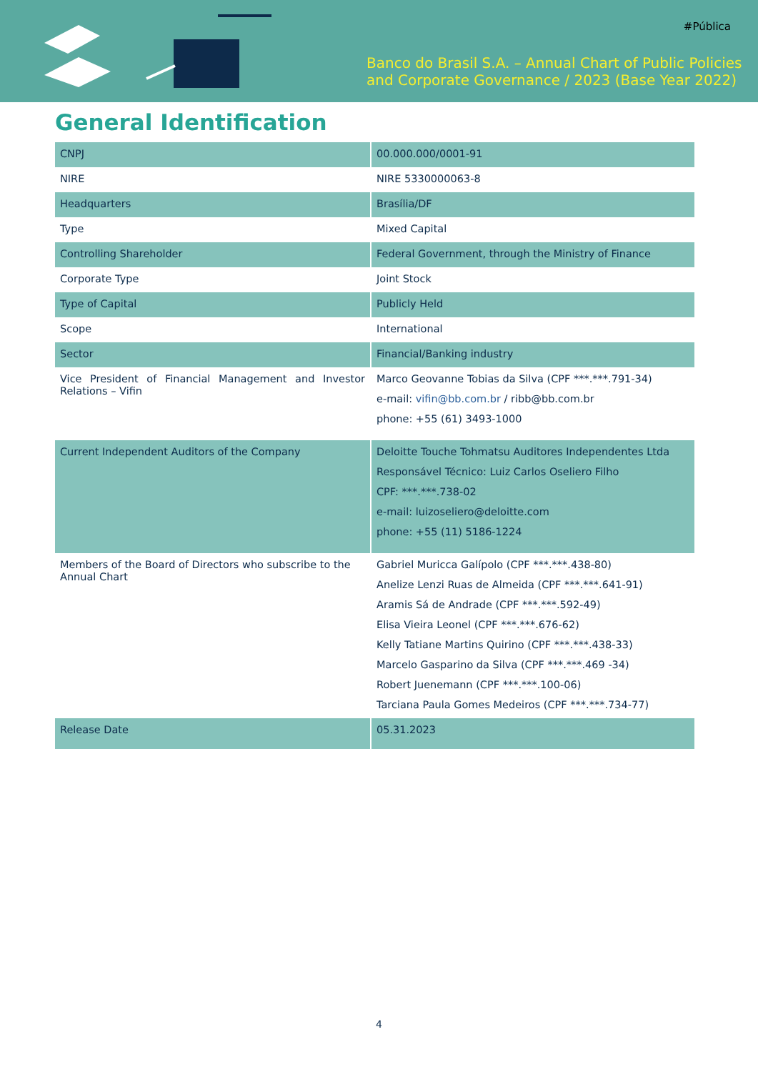#Pública
Banco do Brasil S.A. – Annual Chart of Public Policies
and Corporate Governance / 2023 (Base Year 2022)
General Identification
| CNPJ | 00.000.000/0001-91 |
| NIRE | NIRE 5330000063-8 |
| Headquarters | Brasília/DF |
| Type | Mixed Capital |
| Controlling Shareholder | Federal Government, through the Ministry of Finance |
| Corporate Type | Joint Stock |
| Type of Capital | Publicly Held |
| Scope | International |
| Sector | Financial/Banking industry |
| Vice President of Financial Management and Investor Relations – Vifin | Marco Geovanne Tobias da Silva (CPF ***.***.791-34) e-mail: vifin@bb.com.br / ribb@bb.com.br phone: +55 (61) 3493-1000 |
| Current Independent Auditors of the Company | Deloitte Touche Tohmatsu Auditores Independentes Ltda Responsável Técnico: Luiz Carlos Oseliero Filho CPF: ***.***.738-02 e-mail: luizoseliero@deloitte.com phone: +55 (11) 5186-1224 |
| Members of the Board of Directors who subscribe to the Annual Chart | Gabriel Muricca Galípolo (CPF ***.***.438-80) Anelize Lenzi Ruas de Almeida (CPF ***.***.641-91) Aramis Sá de Andrade (CPF ***.***.592-49) Elisa Vieira Leonel (CPF ***.***.676-62) Kelly Tatiane Martins Quirino (CPF ***.***.438-33) Marcelo Gasparino da Silva (CPF ***.***.469 -34) Robert Juenemann (CPF ***.***.100-06) Tarciana Paula Gomes Medeiros (CPF ***.***.734-77) |
| Release Date | 05.31.2023 |
4